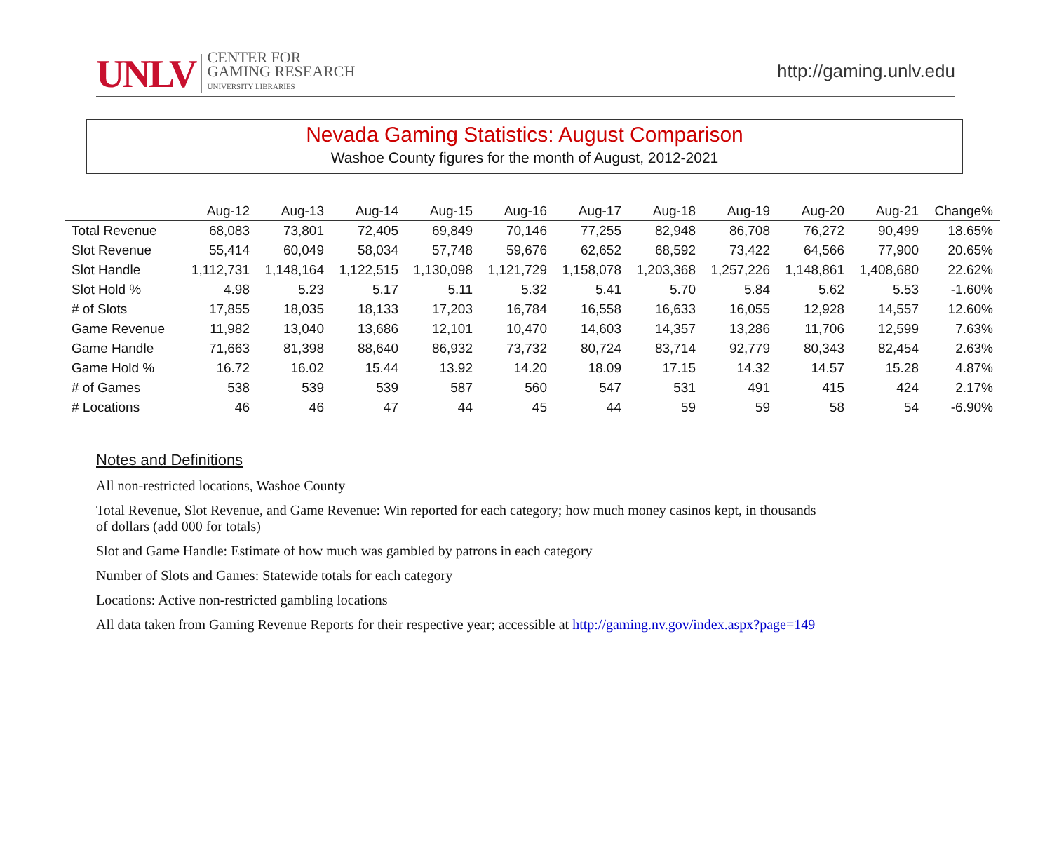UNLV
CENTER FOR
GAMING RESEARCH
UNIVERSITY LIBRARIES
http://gaming.unlv.edu
Nevada Gaming Statistics: August Comparison
Washoe County figures for the month of August, 2012-2021
| | Aug-12 | Aug-13 | Aug-14 | Aug-15 | Aug-16 | Aug-17 | Aug-18 | Aug-19 | Aug-20 | Aug-21 | Change% |
| --- | --- | --- | --- | --- | --- | --- | --- | --- | --- | --- | --- |
| Total Revenue | 68,083 | 73,801 | 72,405 | 69,849 | 70,146 | 77,255 | 82,948 | 86,708 | 76,272 | 90,499 | 18.65% |
| Slot Revenue | 55,414 | 60,049 | 58,034 | 57,748 | 59,676 | 62,652 | 68,592 | 73,422 | 64,566 | 77,900 | 20.65% |
| Slot Handle | 1,112,731 | 1,148,164 | 1,122,515 | 1,130,098 | 1,121,729 | 1,158,078 | 1,203,368 | 1,257,226 | 1,148,861 | 1,408,680 | 22.62% |
| Slot Hold % | 4.98 | 5.23 | 5.17 | 5.11 | 5.32 | 5.41 | 5.70 | 5.84 | 5.62 | 5.53 | -1.60% |
| # of Slots | 17,855 | 18,035 | 18,133 | 17,203 | 16,784 | 16,558 | 16,633 | 16,055 | 12,928 | 14,557 | 12.60% |
| Game Revenue | 11,982 | 13,040 | 13,686 | 12,101 | 10,470 | 14,603 | 14,357 | 13,286 | 11,706 | 12,599 | 7.63% |
| Game Handle | 71,663 | 81,398 | 88,640 | 86,932 | 73,732 | 80,724 | 83,714 | 92,779 | 80,343 | 82,454 | 2.63% |
| Game Hold % | 16.72 | 16.02 | 15.44 | 13.92 | 14.20 | 18.09 | 17.15 | 14.32 | 14.57 | 15.28 | 4.87% |
| # of Games | 538 | 539 | 539 | 587 | 560 | 547 | 531 | 491 | 415 | 424 | 2.17% |
| # Locations | 46 | 46 | 47 | 44 | 45 | 44 | 59 | 59 | 58 | 54 | -6.90% |
Notes and Definitions
All non-restricted locations, Washoe County
Total Revenue, Slot Revenue, and Game Revenue: Win reported for each category; how much money casinos kept, in thousands of dollars (add 000 for totals)
Slot and Game Handle: Estimate of how much was gambled by patrons in each category
Number of Slots and Games: Statewide totals for each category
Locations: Active non-restricted gambling locations
All data taken from Gaming Revenue Reports for their respective year; accessible at http://gaming.nv.gov/index.aspx?page=149